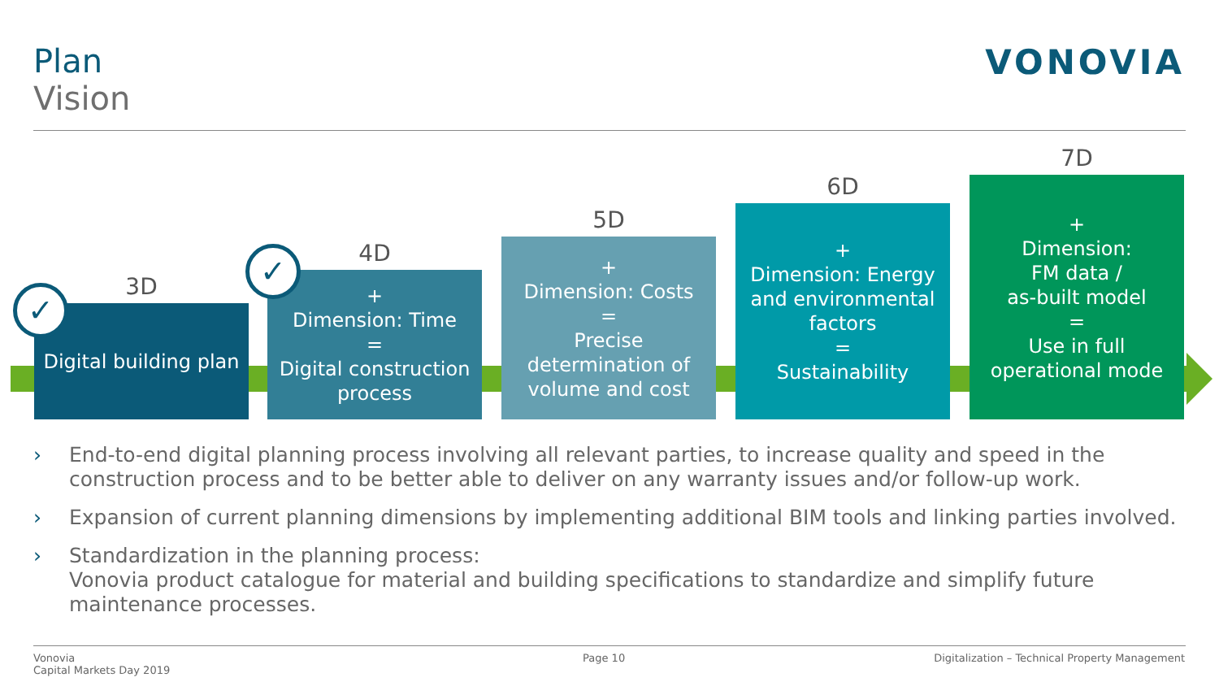Plan
Vision
VONOVIA
3D
Digital building plan
4D
+
Dimension: Time
=
Digital construction process
5D
+
Dimension: Costs
=
Precise determination of volume and cost
6D
+
Dimension: Energy and environmental factors
=
Sustainability
7D
+
Dimension:
FM data /
as-built model
=
Use in full operational mode
✓
✓
› End-to-end digital planning process involving all relevant parties, to increase quality and speed in the construction process and to be better able to deliver on any warranty issues and/or follow-up work.
› Expansion of current planning dimensions by implementing additional BIM tools and linking parties involved.
› Standardization in the planning process:
Vonovia product catalogue for material and building specifications to standardize and simplify future maintenance processes.
Vonovia
Capital Markets Day 2019
Page 10
Digitalization – Technical Property Management